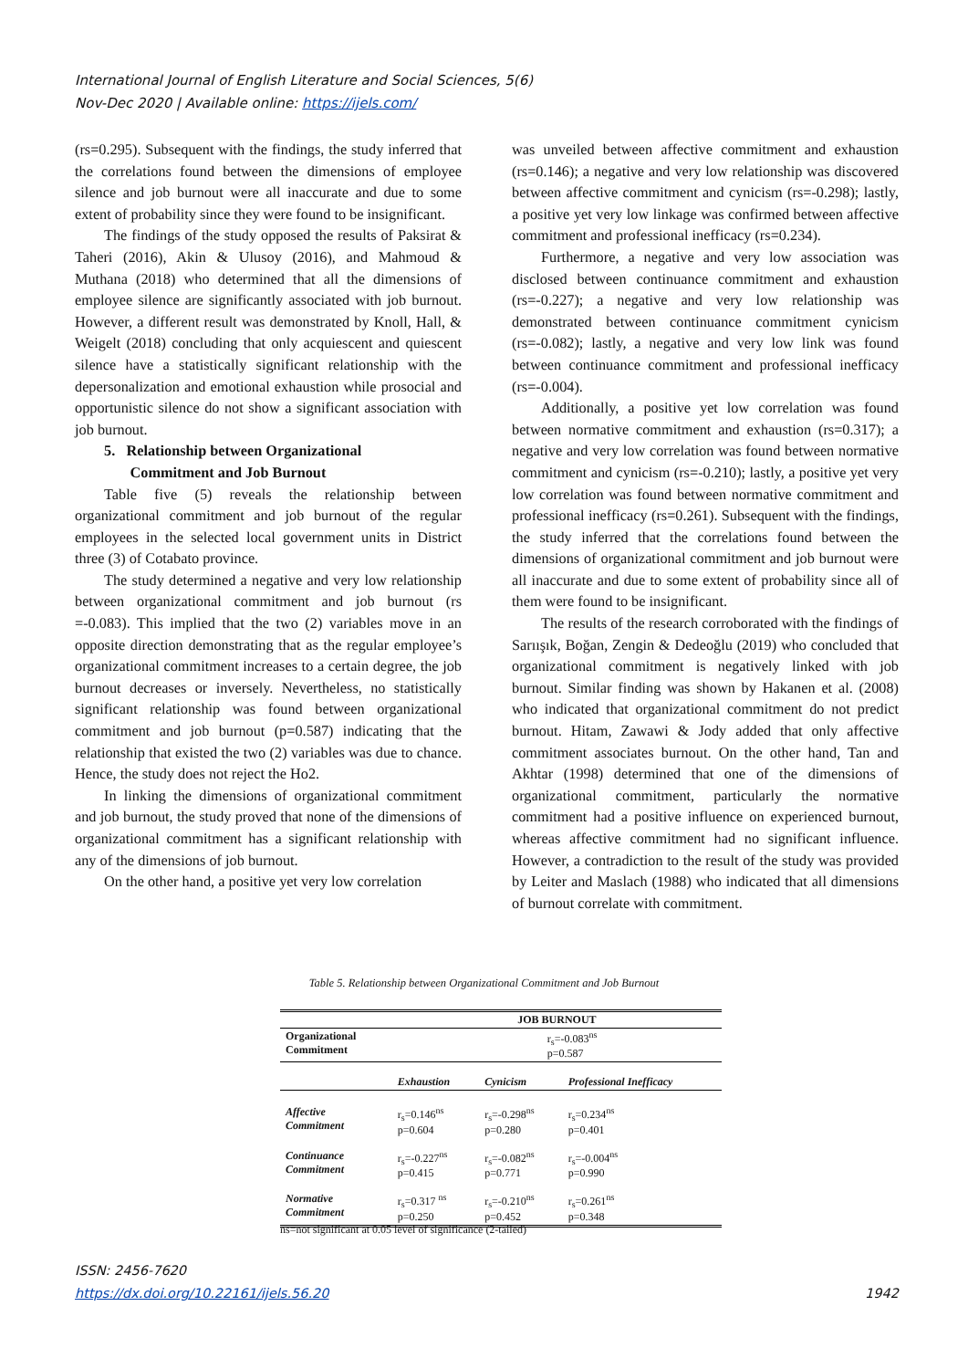International Journal of English Literature and Social Sciences, 5(6)
Nov-Dec 2020 | Available online: https://ijels.com/
(rs=0.295). Subsequent with the findings, the study inferred that the correlations found between the dimensions of employee silence and job burnout were all inaccurate and due to some extent of probability since they were found to be insignificant.
The findings of the study opposed the results of Paksirat & Taheri (2016), Akin & Ulusoy (2016), and Mahmoud & Muthana (2018) who determined that all the dimensions of employee silence are significantly associated with job burnout. However, a different result was demonstrated by Knoll, Hall, & Weigelt (2018) concluding that only acquiescent and quiescent silence have a statistically significant relationship with the depersonalization and emotional exhaustion while prosocial and opportunistic silence do not show a significant association with job burnout.
5. Relationship between Organizational
Commitment and Job Burnout
Table five (5) reveals the relationship between organizational commitment and job burnout of the regular employees in the selected local government units in District three (3) of Cotabato province.
The study determined a negative and very low relationship between organizational commitment and job burnout (rs =-0.083). This implied that the two (2) variables move in an opposite direction demonstrating that as the regular employee’s organizational commitment increases to a certain degree, the job burnout decreases or inversely. Nevertheless, no statistically significant relationship was found between organizational commitment and job burnout (p=0.587) indicating that the relationship that existed the two (2) variables was due to chance. Hence, the study does not reject the Ho2.
In linking the dimensions of organizational commitment and job burnout, the study proved that none of the dimensions of organizational commitment has a significant relationship with any of the dimensions of job burnout.
On the other hand, a positive yet very low correlation
was unveiled between affective commitment and exhaustion (rs=0.146); a negative and very low relationship was discovered between affective commitment and cynicism (rs=-0.298); lastly, a positive yet very low linkage was confirmed between affective commitment and professional inefficacy (rs=0.234).
Furthermore, a negative and very low association was disclosed between continuance commitment and exhaustion (rs=-0.227); a negative and very low relationship was demonstrated between continuance commitment cynicism (rs=-0.082); lastly, a negative and very low link was found between continuance commitment and professional inefficacy (rs=-0.004).
Additionally, a positive yet low correlation was found between normative commitment and exhaustion (rs=0.317); a negative and very low correlation was found between normative commitment and cynicism (rs=-0.210); lastly, a positive yet very low correlation was found between normative commitment and professional inefficacy (rs=0.261). Subsequent with the findings, the study inferred that the correlations found between the dimensions of organizational commitment and job burnout were all inaccurate and due to some extent of probability since all of them were found to be insignificant.
The results of the research corroborated with the findings of Sarıışık, Boğan, Zengin & Dedeoğlu (2019) who concluded that organizational commitment is negatively linked with job burnout. Similar finding was shown by Hakanen et al. (2008) who indicated that organizational commitment do not predict burnout. Hitam, Zawawi & Jody added that only affective commitment associates burnout. On the other hand, Tan and Akhtar (1998) determined that one of the dimensions of organizational commitment, particularly the normative commitment had a positive influence on experienced burnout, whereas affective commitment had no significant influence. However, a contradiction to the result of the study was provided by Leiter and Maslach (1988) who indicated that all dimensions of burnout correlate with commitment.
Table 5. Relationship between Organizational Commitment and Job Burnout
| | JOB BURNOUT | | |
| --- | --- | --- | --- |
| Organizational Commitment | r<sub>s</sub>=-0.083<sup>ns</sup> p=0.587 | | |
| | Exhaustion | Cynicism | Professional Inefficacy |
| Affective Commitment | r<sub>s</sub>=0.146<sup>ns</sup> p=0.604 | r<sub>s</sub>=-0.298<sup>ns</sup> p=0.280 | r<sub>s</sub>=0.234<sup>ns</sup> p=0.401 |
| Continuance Commitment | r<sub>s</sub>=-0.227<sup>ns</sup> p=0.415 | r<sub>s</sub>=-0.082<sup>ns</sup> p=0.771 | r<sub>s</sub>=-0.004<sup>ns</sup> p=0.990 |
| Normative Commitment | r<sub>s</sub>=0.317 <sup>ns</sup> p=0.250 | r<sub>s</sub>=-0.210<sup>ns</sup> p=0.452 | r<sub>s</sub>=0.261<sup>ns</sup> p=0.348 |
ns=not significant at 0.05 level of significance (2-tailed)
ISSN: 2456-7620
https://dx.doi.org/10.22161/ijels.56.20 1942